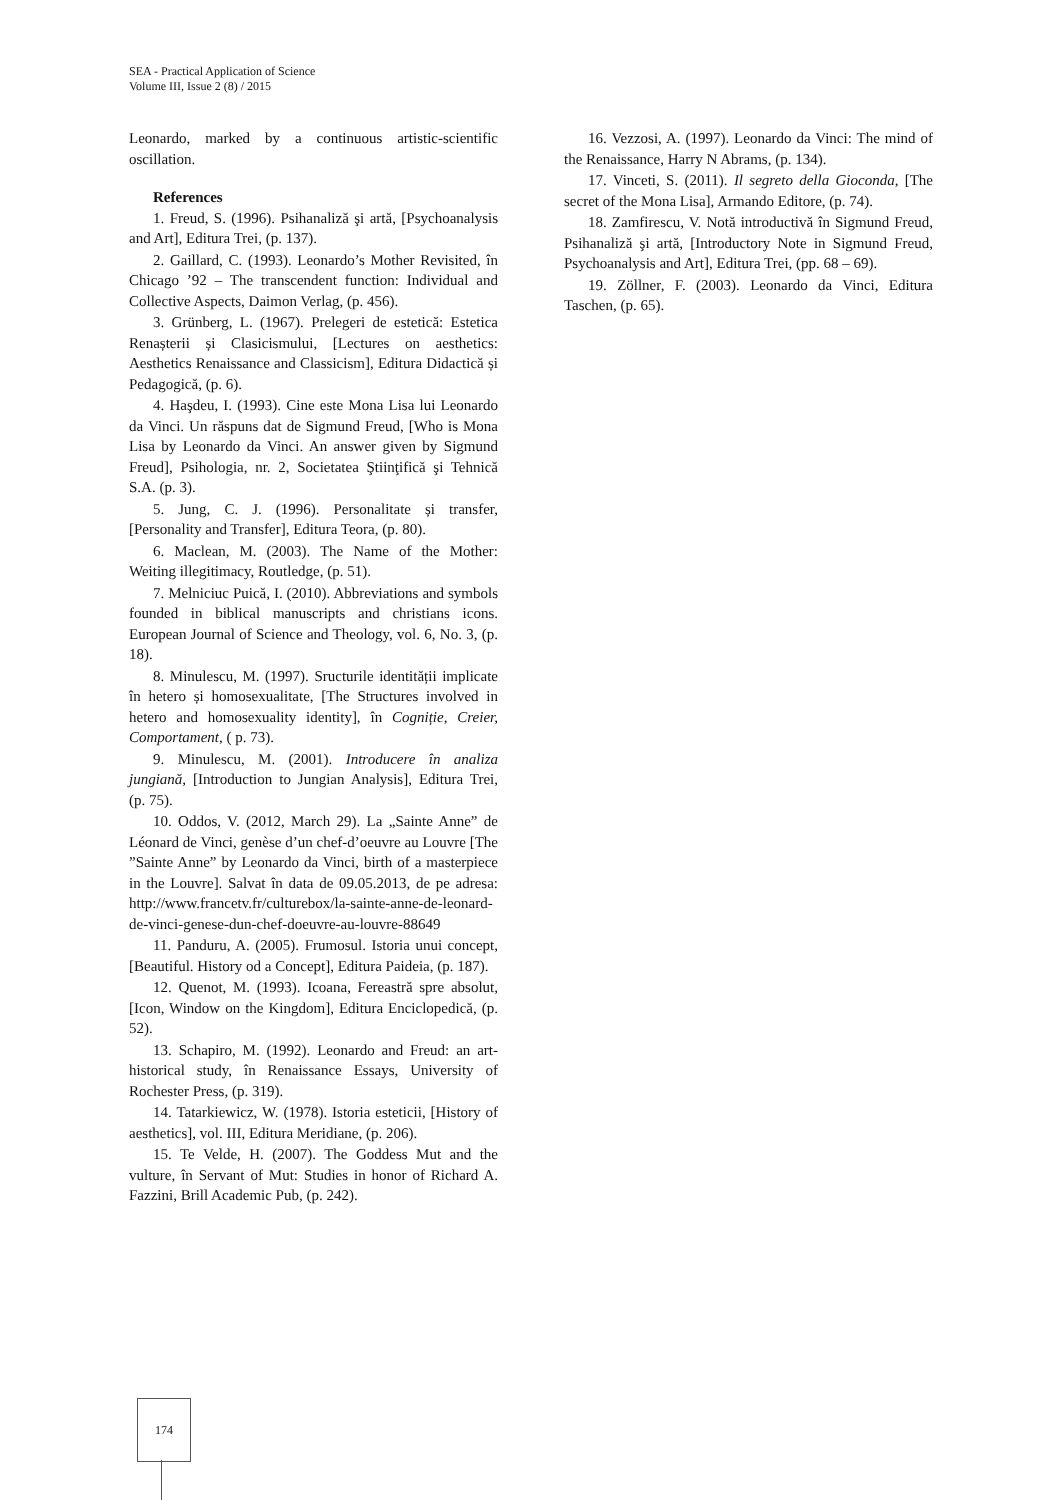SEA - Practical Application of Science
Volume III, Issue 2 (8) / 2015
Leonardo, marked by a continuous artistic-scientific oscillation.
References
1. Freud, S. (1996). Psihanaliză şi artă, [Psychoanalysis and Art], Editura Trei, (p. 137).
2. Gaillard, C. (1993). Leonardo’s Mother Revisited, în Chicago ’92 – The transcendent function: Individual and Collective Aspects, Daimon Verlag, (p. 456).
3. Grünberg, L. (1967). Prelegeri de estetică: Estetica Renașterii și Clasicismului, [Lectures on aesthetics: Aesthetics Renaissance and Classicism], Editura Didactică și Pedagogică, (p. 6).
4. Haşdeu, I. (1993). Cine este Mona Lisa lui Leonardo da Vinci. Un răspuns dat de Sigmund Freud, [Who is Mona Lisa by Leonardo da Vinci. An answer given by Sigmund Freud], Psihologia, nr. 2, Societatea Ştiinţifică şi Tehnică S.A. (p. 3).
5. Jung, C. J. (1996). Personalitate și transfer, [Personality and Transfer], Editura Teora, (p. 80).
6. Maclean, M. (2003). The Name of the Mother: Weiting illegitimacy, Routledge, (p. 51).
7. Melniciuc Puică, I. (2010). Abbreviations and symbols founded in biblical manuscripts and christians icons. European Journal of Science and Theology, vol. 6, No. 3, (p. 18).
8. Minulescu, M. (1997). Sructurile identității implicate în hetero și homosexualitate, [The Structures involved in hetero and homosexuality identity], în Cogniție, Creier, Comportament, ( p. 73).
9. Minulescu, M. (2001). Introducere în analiza jungiană, [Introduction to Jungian Analysis], Editura Trei, (p. 75).
10. Oddos, V. (2012, March 29). La „Sainte Anne” de Léonard de Vinci, genèse d’un chef-d’oeuvre au Louvre [The ”Sainte Anne” by Leonardo da Vinci, birth of a masterpiece in the Louvre]. Salvat în data de 09.05.2013, de pe adresa: http://www.francetv.fr/culturebox/la-sainte-anne-de-leonard-de-vinci-genese-dun-chef-doeuvre-au-louvre-88649
11. Panduru, A. (2005). Frumosul. Istoria unui concept, [Beautiful. History od a Concept], Editura Paideia, (p. 187).
12. Quenot, M. (1993). Icoana, Fereastră spre absolut, [Icon, Window on the Kingdom], Editura Enciclopedică, (p. 52).
13. Schapiro, M. (1992). Leonardo and Freud: an art-historical study, în Renaissance Essays, University of Rochester Press, (p. 319).
14. Tatarkiewicz, W. (1978). Istoria esteticii, [History of aesthetics], vol. III, Editura Meridiane, (p. 206).
15. Te Velde, H. (2007). The Goddess Mut and the vulture, în Servant of Mut: Studies in honor of Richard A. Fazzini, Brill Academic Pub, (p. 242).
16. Vezzosi, A. (1997). Leonardo da Vinci: The mind of the Renaissance, Harry N Abrams, (p. 134).
17. Vinceti, S. (2011). Il segreto della Gioconda, [The secret of the Mona Lisa], Armando Editore, (p. 74).
18. Zamfirescu, V. Notă introductivă în Sigmund Freud, Psihanaliză şi artă, [Introductory Note in Sigmund Freud, Psychoanalysis and Art], Editura Trei, (pp. 68 – 69).
19. Zöllner, F. (2003). Leonardo da Vinci, Editura Taschen, (p. 65).
174